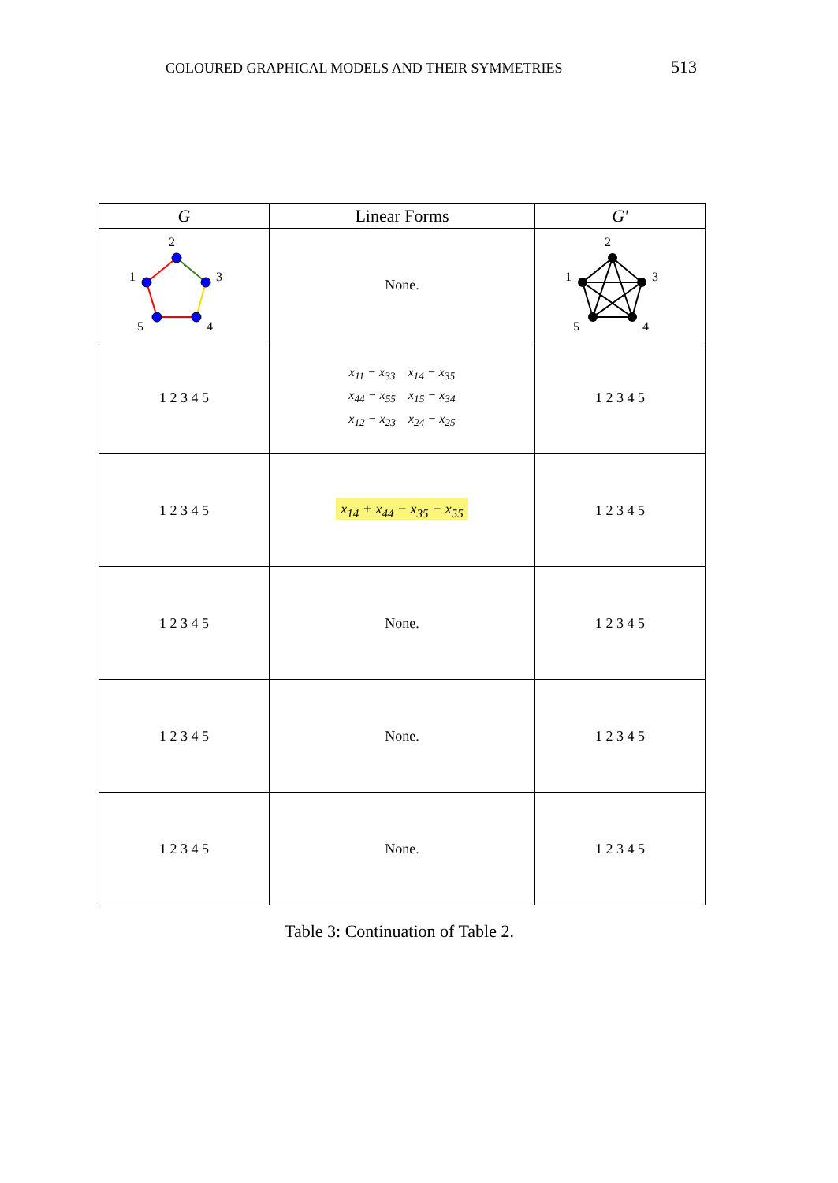COLOURED GRAPHICAL MODELS AND THEIR SYMMETRIES 513
| G | Linear Forms | G′ |
| --- | --- | --- |
| 2 1 3 5 4 | None. | 2 1 3 5 4 |
| 1 2 3 4 5 | x<sub>11</sub> − x<sub>33</sub> x<sub>14</sub> − x<sub>35</sub> x<sub>44</sub> − x<sub>55</sub> x<sub>15</sub> − x<sub>34</sub> x<sub>12</sub> − x<sub>23</sub> x<sub>24</sub> − x<sub>25</sub> | 1 2 3 4 5 |
| 1 2 3 4 5 | x<sub>14</sub> + x<sub>44</sub> − x<sub>35</sub> − x<sub>55</sub> | 1 2 3 4 5 |
| 1 2 3 4 5 | None. | 1 2 3 4 5 |
| 1 2 3 4 5 | None. | 1 2 3 4 5 |
| 1 2 3 4 5 | None. | 1 2 3 4 5 |
Table 3: Continuation of Table 2.